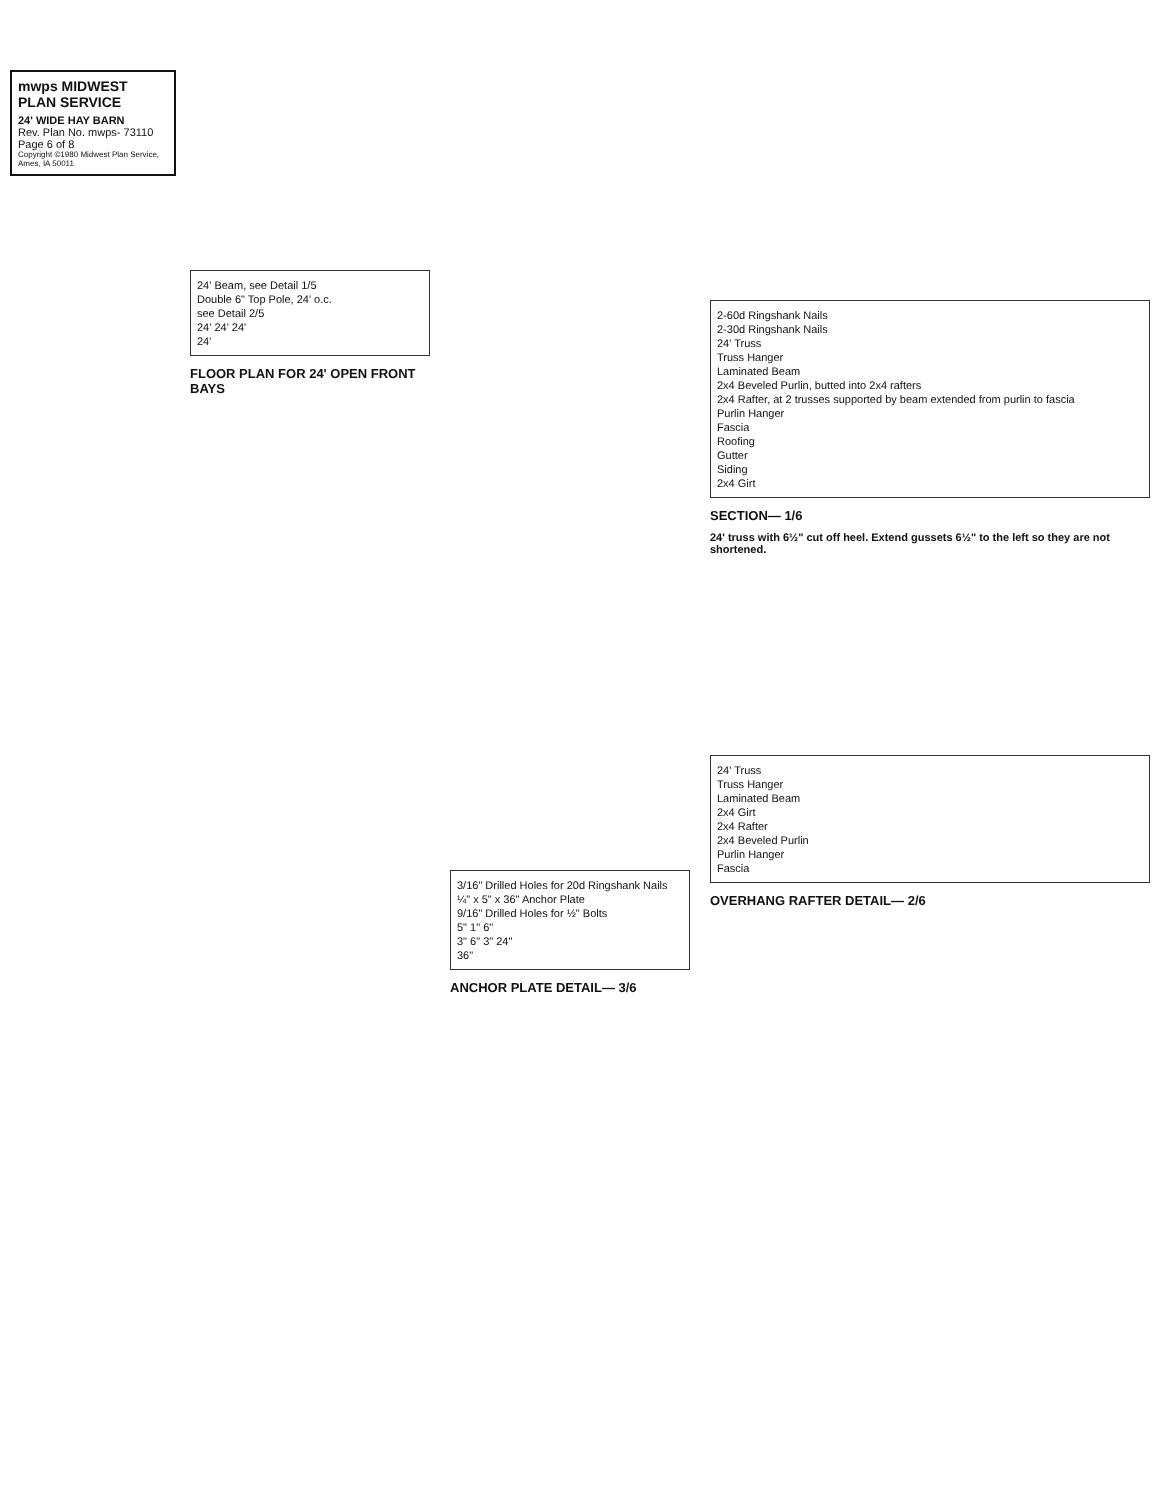mwps MIDWEST PLAN SERVICE
24' WIDE HAY BARN
Rev. Plan No. mwps- 73110 Page 6 of 8
Copyright ©1980 Midwest Plan Service, Ames, IA 50011
24' Beam, see Detail 1/5
Double 6" Top Pole, 24' o.c.
see Detail 2/5
24' 24' 24'
24'
FLOOR PLAN FOR 24' OPEN FRONT BAYS
3/16" Drilled Holes for 20d Ringshank Nails
¼" x 5" x 36" Anchor Plate
9/16" Drilled Holes for ½" Bolts
5" 1" 6"
3" 6" 3" 24"
36"
ANCHOR PLATE DETAIL— 3/6
2-60d Ringshank Nails
2-30d Ringshank Nails
24' Truss
Truss Hanger
Laminated Beam
2x4 Beveled Purlin, butted into 2x4 rafters
2x4 Rafter, at 2 trusses supported by beam extended from purlin to fascia
Purlin Hanger
Fascia
Roofing
Gutter
Siding
2x4 Girt
SECTION— 1/6
24' truss with 6½" cut off heel. Extend gussets 6½" to the left so they are not shortened.
24' Truss
Truss Hanger
Laminated Beam
2x4 Girt
2x4 Rafter
2x4 Beveled Purlin
Purlin Hanger
Fascia
OVERHANG RAFTER DETAIL— 2/6